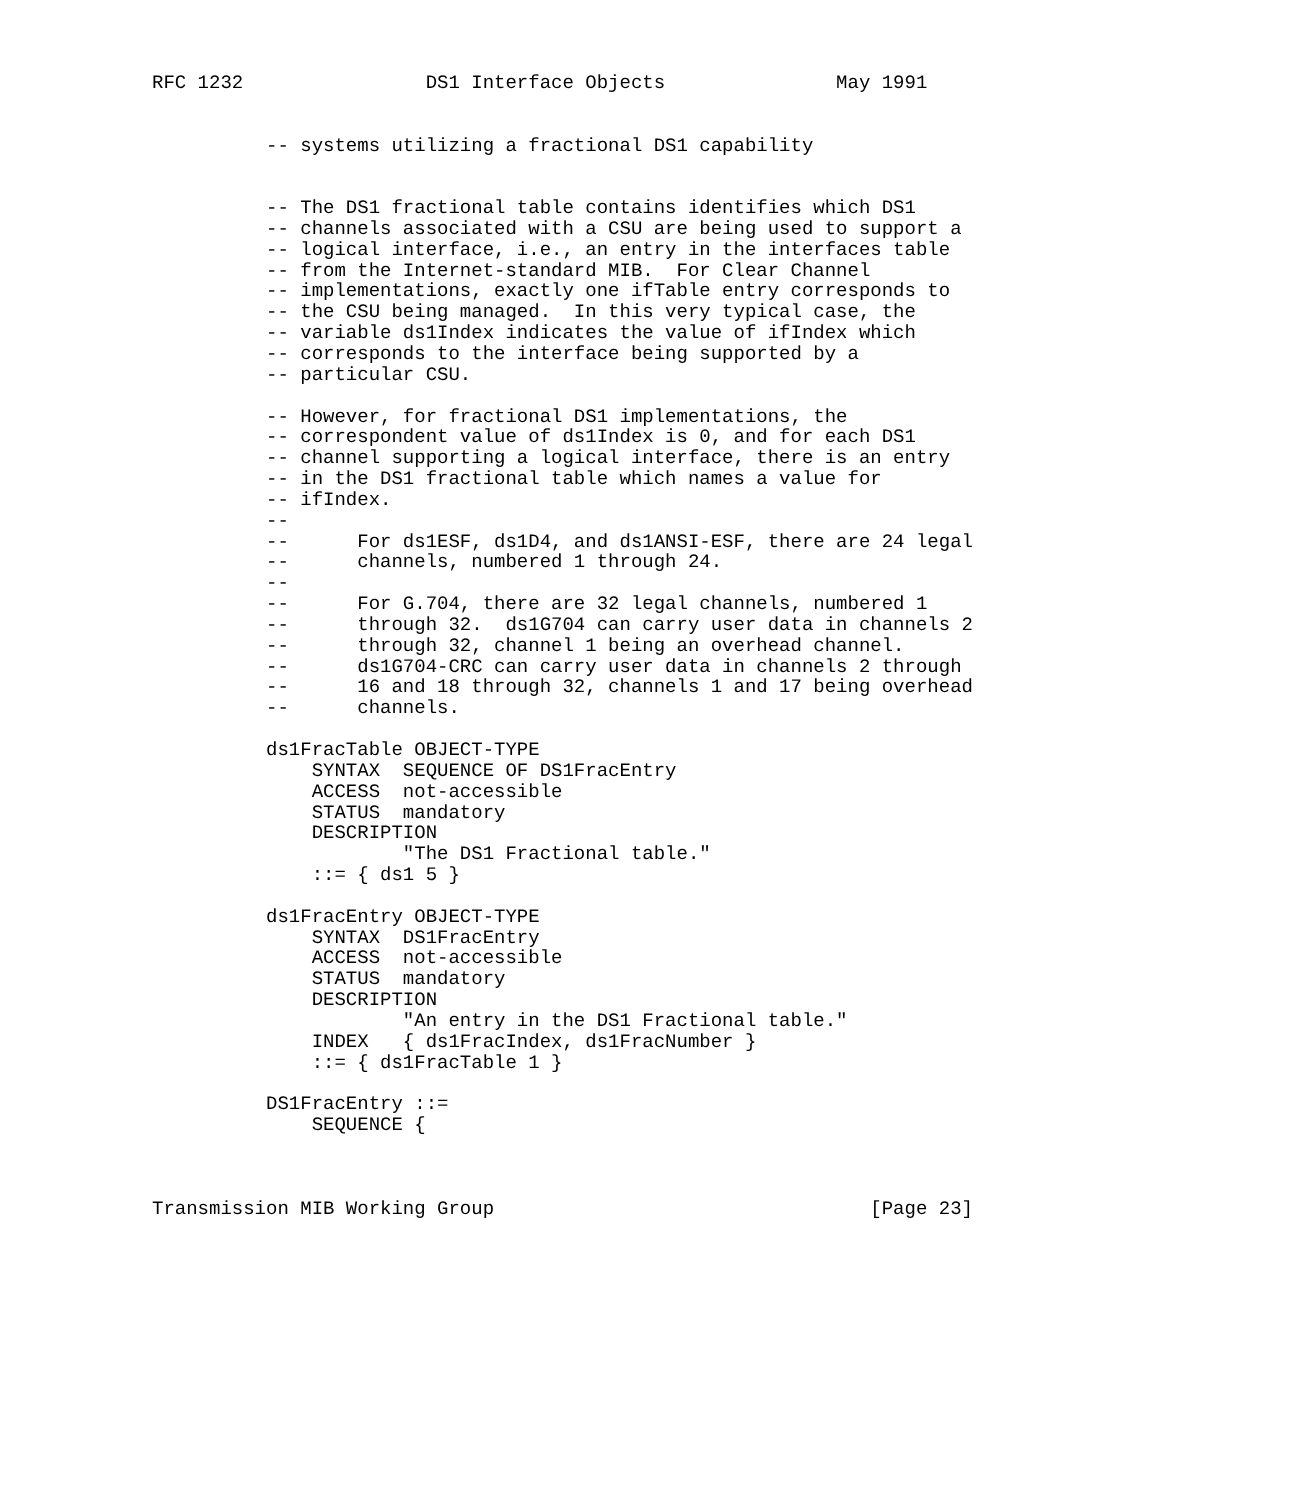RFC 1232                DS1 Interface Objects               May 1991


          -- systems utilizing a fractional DS1 capability


          -- The DS1 fractional table contains identifies which DS1
          -- channels associated with a CSU are being used to support a
          -- logical interface, i.e., an entry in the interfaces table
          -- from the Internet-standard MIB.  For Clear Channel
          -- implementations, exactly one ifTable entry corresponds to
          -- the CSU being managed.  In this very typical case, the
          -- variable ds1Index indicates the value of ifIndex which
          -- corresponds to the interface being supported by a
          -- particular CSU.

          -- However, for fractional DS1 implementations, the
          -- correspondent value of ds1Index is 0, and for each DS1
          -- channel supporting a logical interface, there is an entry
          -- in the DS1 fractional table which names a value for
          -- ifIndex.
          --
          --      For ds1ESF, ds1D4, and ds1ANSI-ESF, there are 24 legal
          --      channels, numbered 1 through 24.
          --
          --      For G.704, there are 32 legal channels, numbered 1
          --      through 32.  ds1G704 can carry user data in channels 2
          --      through 32, channel 1 being an overhead channel.
          --      ds1G704-CRC can carry user data in channels 2 through
          --      16 and 18 through 32, channels 1 and 17 being overhead
          --      channels.

          ds1FracTable OBJECT-TYPE
              SYNTAX  SEQUENCE OF DS1FracEntry
              ACCESS  not-accessible
              STATUS  mandatory
              DESCRIPTION
                      "The DS1 Fractional table."
              ::= { ds1 5 }

          ds1FracEntry OBJECT-TYPE
              SYNTAX  DS1FracEntry
              ACCESS  not-accessible
              STATUS  mandatory
              DESCRIPTION
                      "An entry in the DS1 Fractional table."
              INDEX   { ds1FracIndex, ds1FracNumber }
              ::= { ds1FracTable 1 }

          DS1FracEntry ::=
              SEQUENCE {



Transmission MIB Working Group                                 [Page 23]